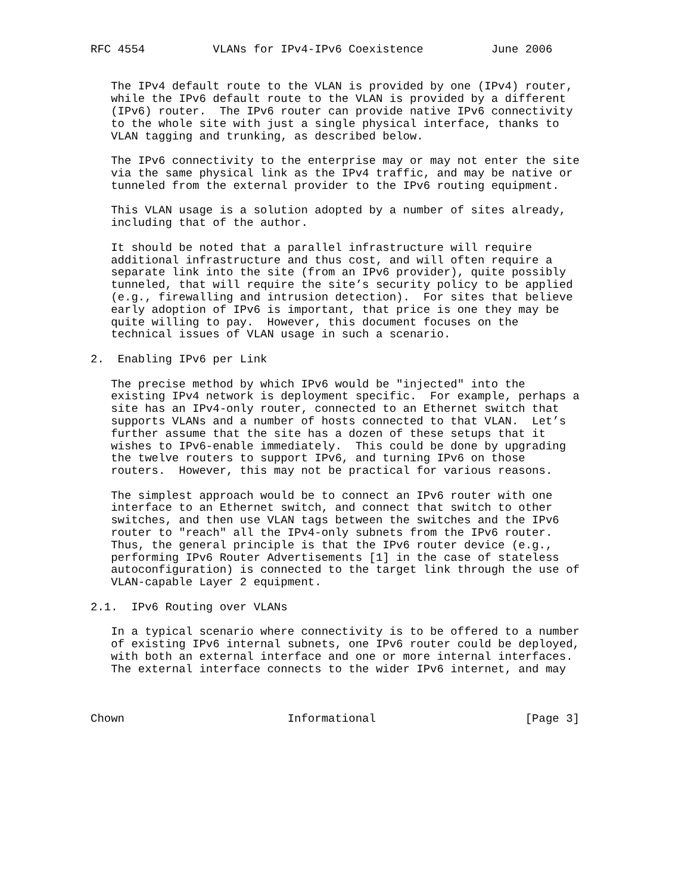RFC 4554          VLANs for IPv4-IPv6 Coexistence          June 2006


   The IPv4 default route to the VLAN is provided by one (IPv4) router,
   while the IPv6 default route to the VLAN is provided by a different
   (IPv6) router.  The IPv6 router can provide native IPv6 connectivity
   to the whole site with just a single physical interface, thanks to
   VLAN tagging and trunking, as described below.

   The IPv6 connectivity to the enterprise may or may not enter the site
   via the same physical link as the IPv4 traffic, and may be native or
   tunneled from the external provider to the IPv6 routing equipment.

   This VLAN usage is a solution adopted by a number of sites already,
   including that of the author.

   It should be noted that a parallel infrastructure will require
   additional infrastructure and thus cost, and will often require a
   separate link into the site (from an IPv6 provider), quite possibly
   tunneled, that will require the site’s security policy to be applied
   (e.g., firewalling and intrusion detection).  For sites that believe
   early adoption of IPv6 is important, that price is one they may be
   quite willing to pay.  However, this document focuses on the
   technical issues of VLAN usage in such a scenario.

2.  Enabling IPv6 per Link

   The precise method by which IPv6 would be "injected" into the
   existing IPv4 network is deployment specific.  For example, perhaps a
   site has an IPv4-only router, connected to an Ethernet switch that
   supports VLANs and a number of hosts connected to that VLAN.  Let’s
   further assume that the site has a dozen of these setups that it
   wishes to IPv6-enable immediately.  This could be done by upgrading
   the twelve routers to support IPv6, and turning IPv6 on those
   routers.  However, this may not be practical for various reasons.

   The simplest approach would be to connect an IPv6 router with one
   interface to an Ethernet switch, and connect that switch to other
   switches, and then use VLAN tags between the switches and the IPv6
   router to "reach" all the IPv4-only subnets from the IPv6 router.
   Thus, the general principle is that the IPv6 router device (e.g.,
   performing IPv6 Router Advertisements [1] in the case of stateless
   autoconfiguration) is connected to the target link through the use of
   VLAN-capable Layer 2 equipment.

2.1.  IPv6 Routing over VLANs

   In a typical scenario where connectivity is to be offered to a number
   of existing IPv6 internal subnets, one IPv6 router could be deployed,
   with both an external interface and one or more internal interfaces.
   The external interface connects to the wider IPv6 internet, and may



Chown                        Informational                      [Page 3]